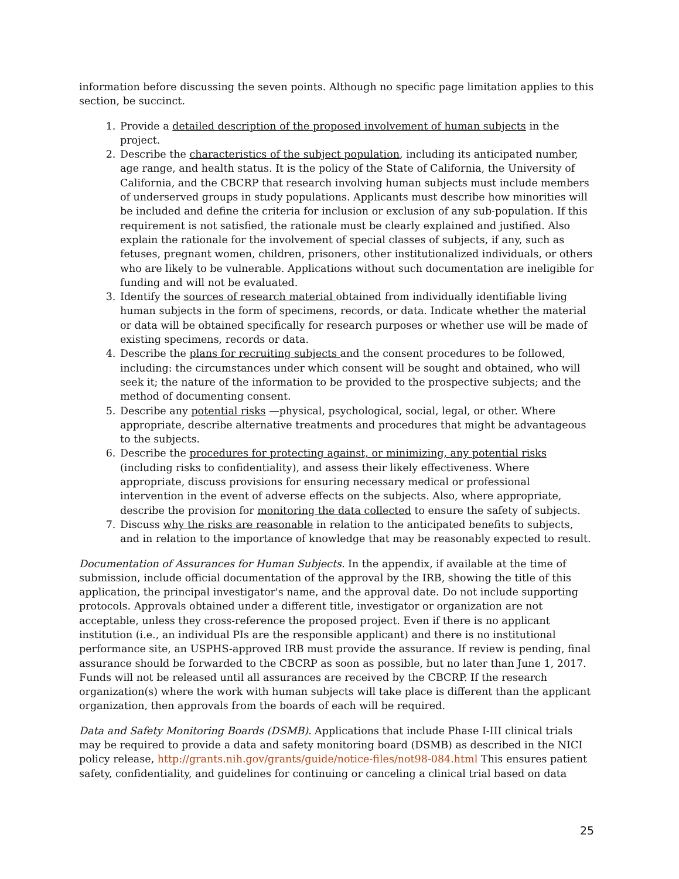information before discussing the seven points. Although no specific page limitation applies to this section, be succinct.
1. Provide a detailed description of the proposed involvement of human subjects in the project.
2. Describe the characteristics of the subject population, including its anticipated number, age range, and health status. It is the policy of the State of California, the University of California, and the CBCRP that research involving human subjects must include members of underserved groups in study populations. Applicants must describe how minorities will be included and define the criteria for inclusion or exclusion of any sub-population. If this requirement is not satisfied, the rationale must be clearly explained and justified. Also explain the rationale for the involvement of special classes of subjects, if any, such as fetuses, pregnant women, children, prisoners, other institutionalized individuals, or others who are likely to be vulnerable. Applications without such documentation are ineligible for funding and will not be evaluated.
3. Identify the sources of research material obtained from individually identifiable living human subjects in the form of specimens, records, or data. Indicate whether the material or data will be obtained specifically for research purposes or whether use will be made of existing specimens, records or data.
4. Describe the plans for recruiting subjects and the consent procedures to be followed, including: the circumstances under which consent will be sought and obtained, who will seek it; the nature of the information to be provided to the prospective subjects; and the method of documenting consent.
5. Describe any potential risks —physical, psychological, social, legal, or other. Where appropriate, describe alternative treatments and procedures that might be advantageous to the subjects.
6. Describe the procedures for protecting against, or minimizing, any potential risks (including risks to confidentiality), and assess their likely effectiveness. Where appropriate, discuss provisions for ensuring necessary medical or professional intervention in the event of adverse effects on the subjects. Also, where appropriate, describe the provision for monitoring the data collected to ensure the safety of subjects.
7. Discuss why the risks are reasonable in relation to the anticipated benefits to subjects, and in relation to the importance of knowledge that may be reasonably expected to result.
Documentation of Assurances for Human Subjects. In the appendix, if available at the time of submission, include official documentation of the approval by the IRB, showing the title of this application, the principal investigator's name, and the approval date. Do not include supporting protocols. Approvals obtained under a different title, investigator or organization are not acceptable, unless they cross-reference the proposed project. Even if there is no applicant institution (i.e., an individual PIs are the responsible applicant) and there is no institutional performance site, an USPHS-approved IRB must provide the assurance. If review is pending, final assurance should be forwarded to the CBCRP as soon as possible, but no later than June 1, 2017. Funds will not be released until all assurances are received by the CBCRP. If the research organization(s) where the work with human subjects will take place is different than the applicant organization, then approvals from the boards of each will be required.
Data and Safety Monitoring Boards (DSMB). Applications that include Phase I-III clinical trials may be required to provide a data and safety monitoring board (DSMB) as described in the NICI policy release, http://grants.nih.gov/grants/guide/notice-files/not98-084.html This ensures patient safety, confidentiality, and guidelines for continuing or canceling a clinical trial based on data
25